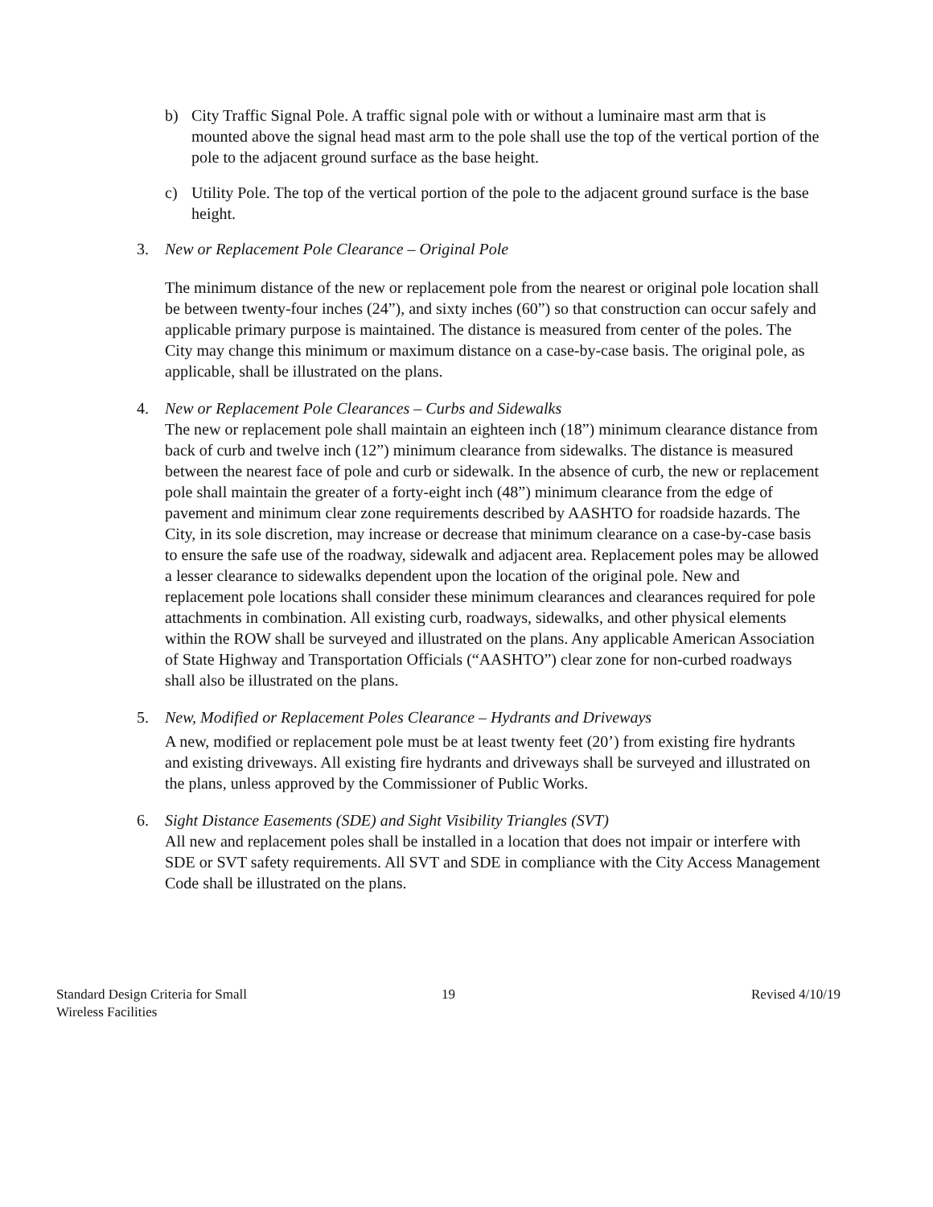b) City Traffic Signal Pole. A traffic signal pole with or without a luminaire mast arm that is mounted above the signal head mast arm to the pole shall use the top of the vertical portion of the pole to the adjacent ground surface as the base height.
c) Utility Pole. The top of the vertical portion of the pole to the adjacent ground surface is the base height.
3. New or Replacement Pole Clearance – Original Pole
The minimum distance of the new or replacement pole from the nearest or original pole location shall be between twenty-four inches (24”), and sixty inches (60”) so that construction can occur safely and applicable primary purpose is maintained. The distance is measured from center of the poles. The City may change this minimum or maximum distance on a case-by-case basis. The original pole, as applicable, shall be illustrated on the plans.
4. New or Replacement Pole Clearances – Curbs and Sidewalks
The new or replacement pole shall maintain an eighteen inch (18”) minimum clearance distance from back of curb and twelve inch (12”) minimum clearance from sidewalks. The distance is measured between the nearest face of pole and curb or sidewalk. In the absence of curb, the new or replacement pole shall maintain the greater of a forty-eight inch (48”) minimum clearance from the edge of pavement and minimum clear zone requirements described by AASHTO for roadside hazards. The City, in its sole discretion, may increase or decrease that minimum clearance on a case-by-case basis to ensure the safe use of the roadway, sidewalk and adjacent area. Replacement poles may be allowed a lesser clearance to sidewalks dependent upon the location of the original pole. New and replacement pole locations shall consider these minimum clearances and clearances required for pole attachments in combination. All existing curb, roadways, sidewalks, and other physical elements within the ROW shall be surveyed and illustrated on the plans. Any applicable American Association of State Highway and Transportation Officials (“AASHTO”) clear zone for non-curbed roadways shall also be illustrated on the plans.
5. New, Modified or Replacement Poles Clearance – Hydrants and Driveways
A new, modified or replacement pole must be at least twenty feet (20’) from existing fire hydrants and existing driveways. All existing fire hydrants and driveways shall be surveyed and illustrated on the plans, unless approved by the Commissioner of Public Works.
6. Sight Distance Easements (SDE) and Sight Visibility Triangles (SVT)
All new and replacement poles shall be installed in a location that does not impair or interfere with SDE or SVT safety requirements. All SVT and SDE in compliance with the City Access Management Code shall be illustrated on the plans.
Standard Design Criteria for Small
Wireless Facilities
19 Revised 4/10/19